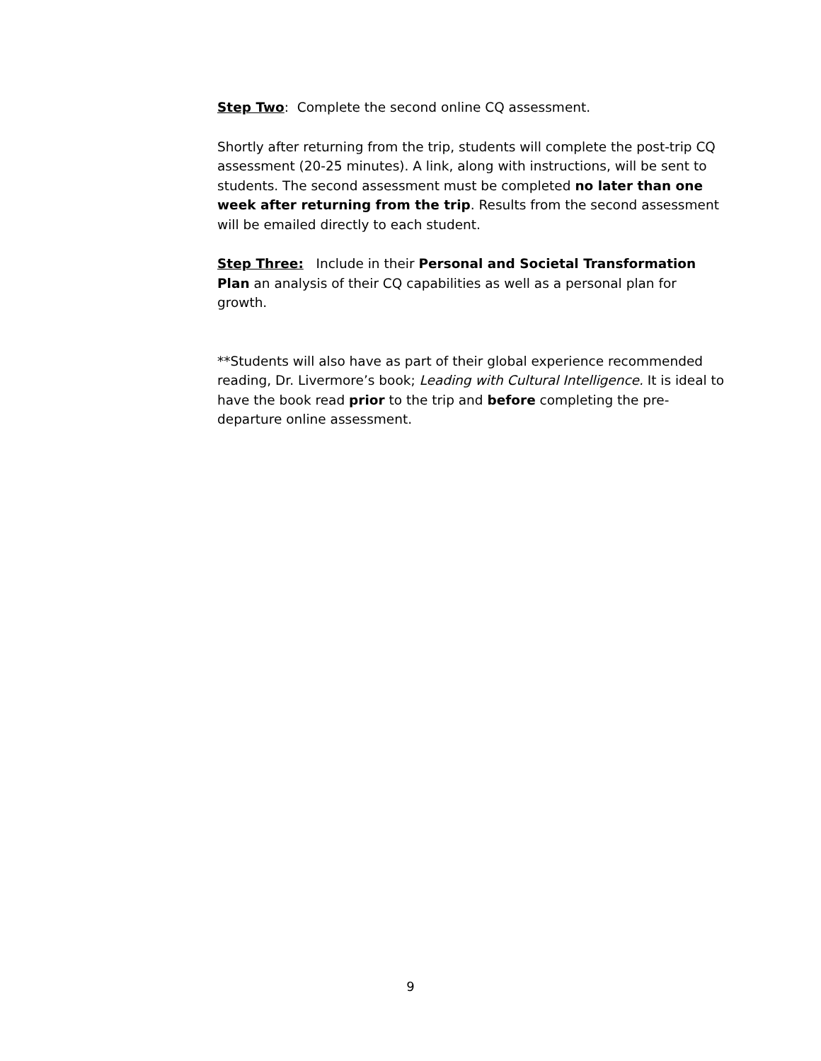Step Two: Complete the second online CQ assessment.
Shortly after returning from the trip, students will complete the post-trip CQ assessment (20-25 minutes). A link, along with instructions, will be sent to students. The second assessment must be completed no later than one week after returning from the trip. Results from the second assessment will be emailed directly to each student.
Step Three: Include in their Personal and Societal Transformation Plan an analysis of their CQ capabilities as well as a personal plan for growth.
**Students will also have as part of their global experience recommended reading, Dr. Livermore’s book; Leading with Cultural Intelligence. It is ideal to have the book read prior to the trip and before completing the pre-departure online assessment.
9